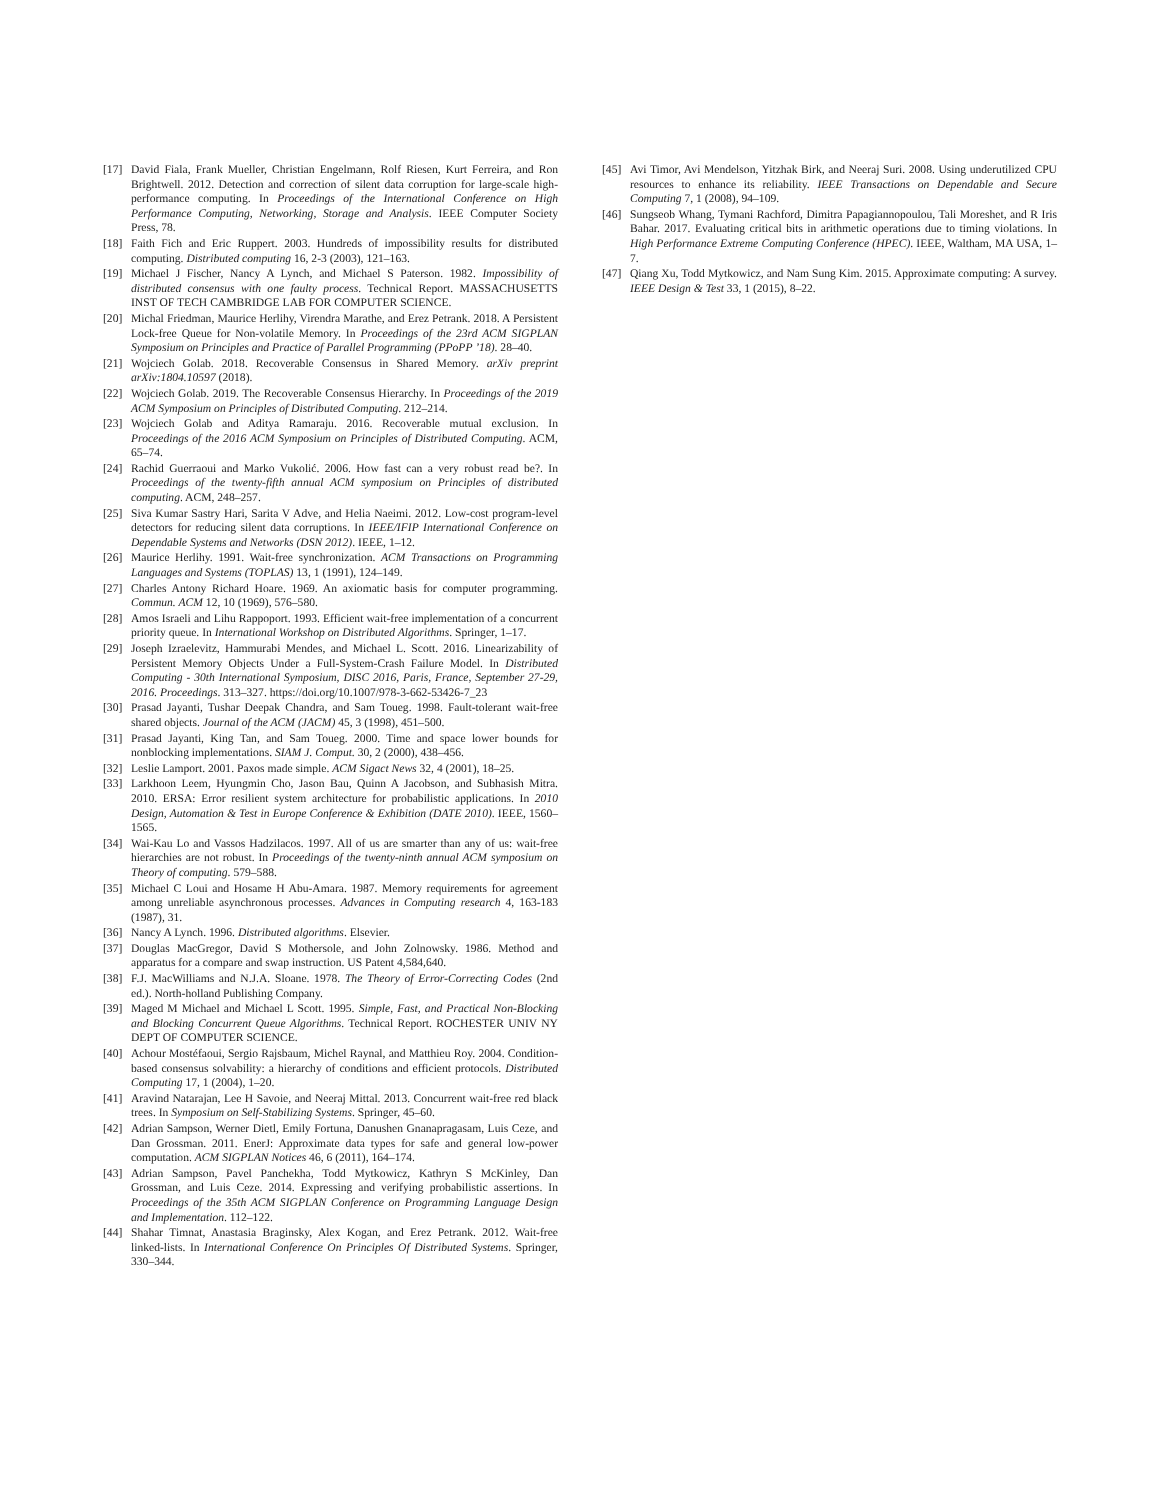[17] David Fiala, Frank Mueller, Christian Engelmann, Rolf Riesen, Kurt Ferreira, and Ron Brightwell. 2012. Detection and correction of silent data corruption for large-scale high-performance computing. In Proceedings of the International Conference on High Performance Computing, Networking, Storage and Analysis. IEEE Computer Society Press, 78.
[18] Faith Fich and Eric Ruppert. 2003. Hundreds of impossibility results for distributed computing. Distributed computing 16, 2-3 (2003), 121–163.
[19] Michael J Fischer, Nancy A Lynch, and Michael S Paterson. 1982. Impossibility of distributed consensus with one faulty process. Technical Report. MASSACHUSETTS INST OF TECH CAMBRIDGE LAB FOR COMPUTER SCIENCE.
[20] Michal Friedman, Maurice Herlihy, Virendra Marathe, and Erez Petrank. 2018. A Persistent Lock-free Queue for Non-volatile Memory. In Proceedings of the 23rd ACM SIGPLAN Symposium on Principles and Practice of Parallel Programming (PPoPP ’18). 28–40.
[21] Wojciech Golab. 2018. Recoverable Consensus in Shared Memory. arXiv preprint arXiv:1804.10597 (2018).
[22] Wojciech Golab. 2019. The Recoverable Consensus Hierarchy. In Proceedings of the 2019 ACM Symposium on Principles of Distributed Computing. 212–214.
[23] Wojciech Golab and Aditya Ramaraju. 2016. Recoverable mutual exclusion. In Proceedings of the 2016 ACM Symposium on Principles of Distributed Computing. ACM, 65–74.
[24] Rachid Guerraoui and Marko Vukolić. 2006. How fast can a very robust read be?. In Proceedings of the twenty-fifth annual ACM symposium on Principles of distributed computing. ACM, 248–257.
[25] Siva Kumar Sastry Hari, Sarita V Adve, and Helia Naeimi. 2012. Low-cost program-level detectors for reducing silent data corruptions. In IEEE/IFIP International Conference on Dependable Systems and Networks (DSN 2012). IEEE, 1–12.
[26] Maurice Herlihy. 1991. Wait-free synchronization. ACM Transactions on Programming Languages and Systems (TOPLAS) 13, 1 (1991), 124–149.
[27] Charles Antony Richard Hoare. 1969. An axiomatic basis for computer programming. Commun. ACM 12, 10 (1969), 576–580.
[28] Amos Israeli and Lihu Rappoport. 1993. Efficient wait-free implementation of a concurrent priority queue. In International Workshop on Distributed Algorithms. Springer, 1–17.
[29] Joseph Izraelevitz, Hammurabi Mendes, and Michael L. Scott. 2016. Linearizability of Persistent Memory Objects Under a Full-System-Crash Failure Model. In Distributed Computing - 30th International Symposium, DISC 2016, Paris, France, September 27-29, 2016. Proceedings. 313–327. https://doi.org/10.1007/978-3-662-53426-7_23
[30] Prasad Jayanti, Tushar Deepak Chandra, and Sam Toueg. 1998. Fault-tolerant wait-free shared objects. Journal of the ACM (JACM) 45, 3 (1998), 451–500.
[31] Prasad Jayanti, King Tan, and Sam Toueg. 2000. Time and space lower bounds for nonblocking implementations. SIAM J. Comput. 30, 2 (2000), 438–456.
[32] Leslie Lamport. 2001. Paxos made simple. ACM Sigact News 32, 4 (2001), 18–25.
[33] Larkhoon Leem, Hyungmin Cho, Jason Bau, Quinn A Jacobson, and Subhasish Mitra. 2010. ERSA: Error resilient system architecture for probabilistic applications. In 2010 Design, Automation & Test in Europe Conference & Exhibition (DATE 2010). IEEE, 1560–1565.
[34] Wai-Kau Lo and Vassos Hadzilacos. 1997. All of us are smarter than any of us: wait-free hierarchies are not robust. In Proceedings of the twenty-ninth annual ACM symposium on Theory of computing. 579–588.
[35] Michael C Loui and Hosame H Abu-Amara. 1987. Memory requirements for agreement among unreliable asynchronous processes. Advances in Computing research 4, 163-183 (1987), 31.
[36] Nancy A Lynch. 1996. Distributed algorithms. Elsevier.
[37] Douglas MacGregor, David S Mothersole, and John Zolnowsky. 1986. Method and apparatus for a compare and swap instruction. US Patent 4,584,640.
[38] F.J. MacWilliams and N.J.A. Sloane. 1978. The Theory of Error-Correcting Codes (2nd ed.). North-holland Publishing Company.
[39] Maged M Michael and Michael L Scott. 1995. Simple, Fast, and Practical Non-Blocking and Blocking Concurrent Queue Algorithms. Technical Report. ROCHESTER UNIV NY DEPT OF COMPUTER SCIENCE.
[40] Achour Mostéfaoui, Sergio Rajsbaum, Michel Raynal, and Matthieu Roy. 2004. Condition-based consensus solvability: a hierarchy of conditions and efficient protocols. Distributed Computing 17, 1 (2004), 1–20.
[41] Aravind Natarajan, Lee H Savoie, and Neeraj Mittal. 2013. Concurrent wait-free red black trees. In Symposium on Self-Stabilizing Systems. Springer, 45–60.
[42] Adrian Sampson, Werner Dietl, Emily Fortuna, Danushen Gnanapragasam, Luis Ceze, and Dan Grossman. 2011. EnerJ: Approximate data types for safe and general low-power computation. ACM SIGPLAN Notices 46, 6 (2011), 164–174.
[43] Adrian Sampson, Pavel Panchekha, Todd Mytkowicz, Kathryn S McKinley, Dan Grossman, and Luis Ceze. 2014. Expressing and verifying probabilistic assertions. In Proceedings of the 35th ACM SIGPLAN Conference on Programming Language Design and Implementation. 112–122.
[44] Shahar Timnat, Anastasia Braginsky, Alex Kogan, and Erez Petrank. 2012. Wait-free linked-lists. In International Conference On Principles Of Distributed Systems. Springer, 330–344.
[45] Avi Timor, Avi Mendelson, Yitzhak Birk, and Neeraj Suri. 2008. Using underutilized CPU resources to enhance its reliability. IEEE Transactions on Dependable and Secure Computing 7, 1 (2008), 94–109.
[46] Sungseob Whang, Tymani Rachford, Dimitra Papagiannopoulou, Tali Moreshet, and R Iris Bahar. 2017. Evaluating critical bits in arithmetic operations due to timing violations. In High Performance Extreme Computing Conference (HPEC). IEEE, Waltham, MA USA, 1–7.
[47] Qiang Xu, Todd Mytkowicz, and Nam Sung Kim. 2015. Approximate computing: A survey. IEEE Design & Test 33, 1 (2015), 8–22.